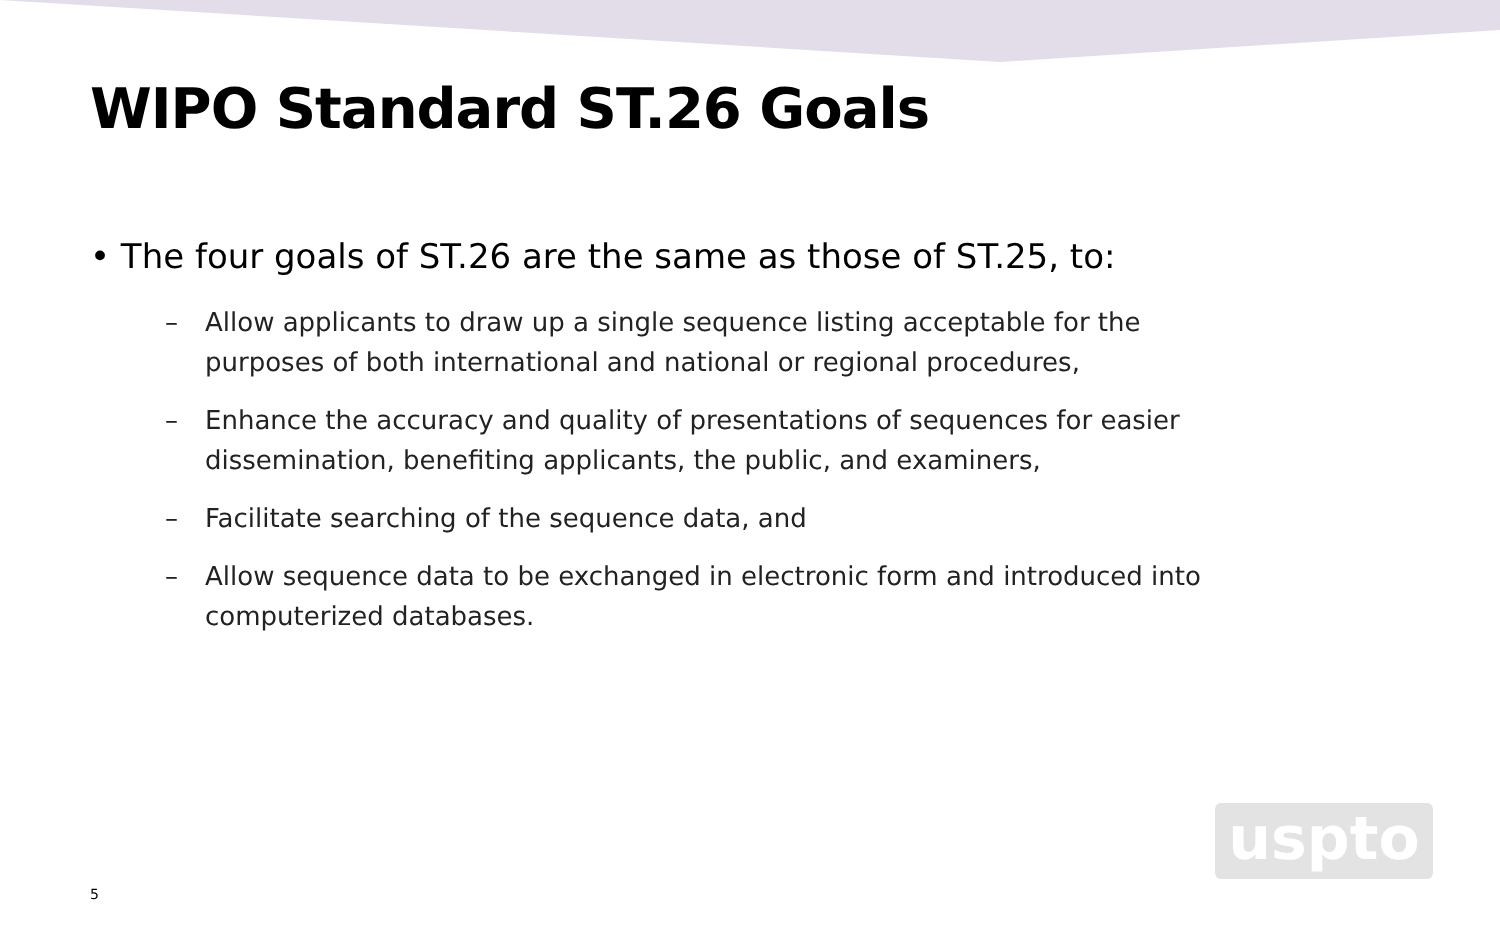WIPO Standard ST.26 Goals
• The four goals of ST.26 are the same as those of ST.25, to:
– Allow applicants to draw up a single sequence listing acceptable for the purposes of both international and national or regional procedures,
– Enhance the accuracy and quality of presentations of sequences for easier dissemination, benefiting applicants, the public, and examiners,
– Facilitate searching of the sequence data, and
– Allow sequence data to be exchanged in electronic form and introduced into computerized databases.
uspto
5